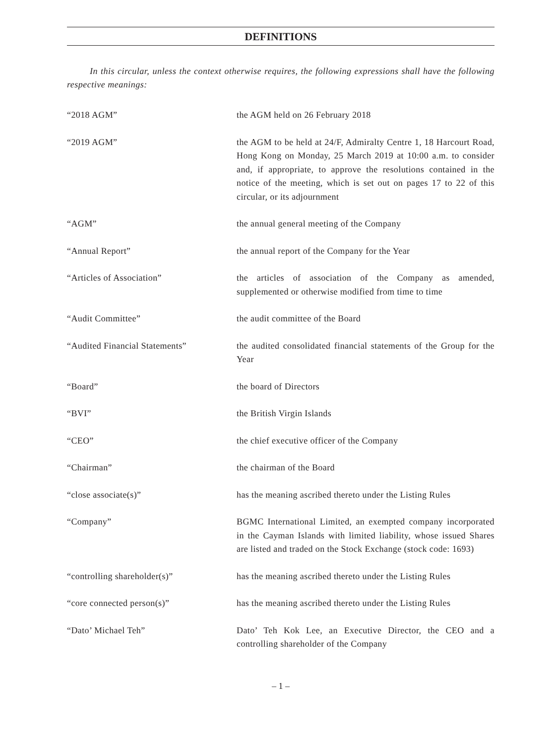DEFINITIONS
In this circular, unless the context otherwise requires, the following expressions shall have the following respective meanings:
“2018 AGM” the AGM held on 26 February 2018
“2019 AGM” the AGM to be held at 24/F, Admiralty Centre 1, 18 Harcourt Road, Hong Kong on Monday, 25 March 2019 at 10:00 a.m. to consider and, if appropriate, to approve the resolutions contained in the notice of the meeting, which is set out on pages 17 to 22 of this circular, or its adjournment
“AGM” the annual general meeting of the Company
“Annual Report” the annual report of the Company for the Year
“Articles of Association” the articles of association of the Company as amended, supplemented or otherwise modified from time to time
“Audit Committee” the audit committee of the Board
“Audited Financial Statements” the audited consolidated financial statements of the Group for the Year
“Board” the board of Directors
“BVI” the British Virgin Islands
“CEO” the chief executive officer of the Company
“Chairman” the chairman of the Board
“close associate(s)” has the meaning ascribed thereto under the Listing Rules
“Company” BGMC International Limited, an exempted company incorporated in the Cayman Islands with limited liability, whose issued Shares are listed and traded on the Stock Exchange (stock code: 1693)
“controlling shareholder(s)” has the meaning ascribed thereto under the Listing Rules
“core connected person(s)” has the meaning ascribed thereto under the Listing Rules
“Dato’ Michael Teh” Dato’ Teh Kok Lee, an Executive Director, the CEO and a controlling shareholder of the Company
– 1 –